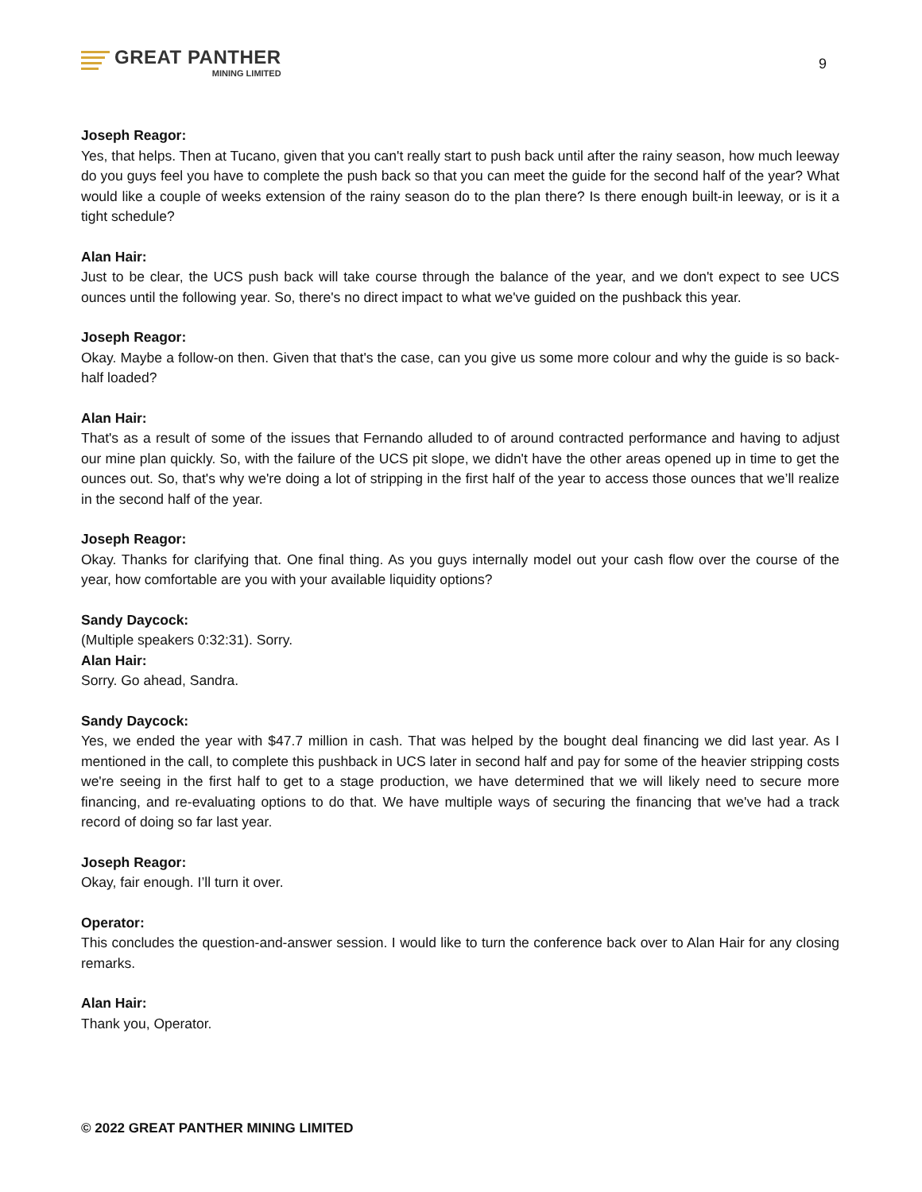GREAT PANTHER
MINING LIMITED
9
Joseph Reagor:
Yes, that helps. Then at Tucano, given that you can't really start to push back until after the rainy season, how much leeway do you guys feel you have to complete the push back so that you can meet the guide for the second half of the year? What would like a couple of weeks extension of the rainy season do to the plan there? Is there enough built-in leeway, or is it a tight schedule?
Alan Hair:
Just to be clear, the UCS push back will take course through the balance of the year, and we don't expect to see UCS ounces until the following year. So, there's no direct impact to what we've guided on the pushback this year.
Joseph Reagor:
Okay. Maybe a follow-on then. Given that that's the case, can you give us some more colour and why the guide is so back-half loaded?
Alan Hair:
That's as a result of some of the issues that Fernando alluded to of around contracted performance and having to adjust our mine plan quickly. So, with the failure of the UCS pit slope, we didn't have the other areas opened up in time to get the ounces out. So, that's why we're doing a lot of stripping in the first half of the year to access those ounces that we’ll realize in the second half of the year.
Joseph Reagor:
Okay. Thanks for clarifying that. One final thing. As you guys internally model out your cash flow over the course of the year, how comfortable are you with your available liquidity options?
Sandy Daycock:
(Multiple speakers 0:32:31). Sorry.
Alan Hair:
Sorry. Go ahead, Sandra.
Sandy Daycock:
Yes, we ended the year with $47.7 million in cash. That was helped by the bought deal financing we did last year. As I mentioned in the call, to complete this pushback in UCS later in second half and pay for some of the heavier stripping costs we're seeing in the first half to get to a stage production, we have determined that we will likely need to secure more financing, and re-evaluating options to do that. We have multiple ways of securing the financing that we've had a track record of doing so far last year.
Joseph Reagor:
Okay, fair enough. I’ll turn it over.
Operator:
This concludes the question-and-answer session. I would like to turn the conference back over to Alan Hair for any closing remarks.
Alan Hair:
Thank you, Operator.
© 2022 GREAT PANTHER MINING LIMITED